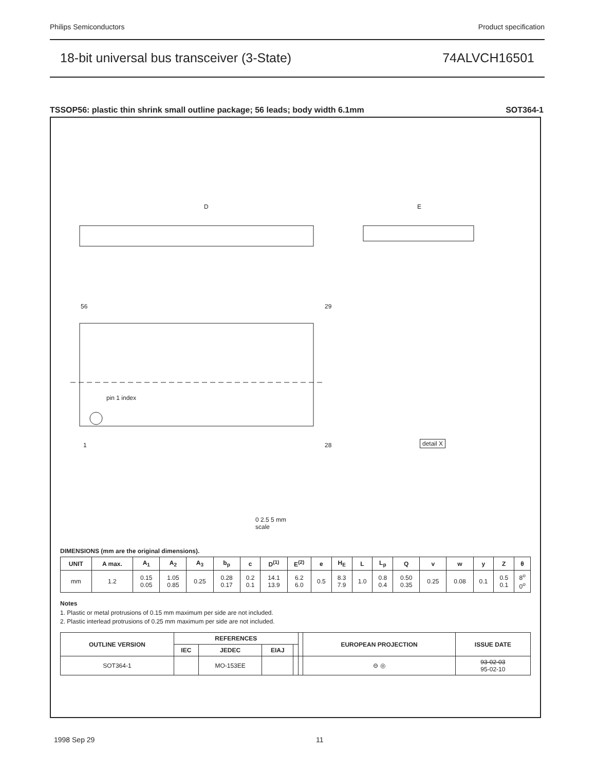Philips Semiconductors Product specification
18-bit universal bus transceiver (3-State) 74ALVCH16501
TSSOP56: plastic thin shrink small outline package; 56 leads; body width 6.1mm SOT364-1
D E
pin 1 index
56 29
1 28 detail X
0 2.5 5 mm
scale
DIMENSIONS (mm are the original dimensions).
| UNIT | A max. | A<sub>1</sub> | A<sub>2</sub> | A<sub>3</sub> | b<sub>p</sub> | c | D<sup>(1)</sup> | E<sup>(2)</sup> | e | H<sub>E</sub> | L | L<sub>p</sub> | Q | v | w | y | Z | θ |
| --- | --- | --- | --- | --- | --- | --- | --- | --- | --- | --- | --- | --- | --- | --- | --- | --- | --- | --- |
| mm | 1.2 | 0.15 0.05 | 1.05 0.85 | 0.25 | 0.28 0.17 | 0.2 0.1 | 14.1 13.9 | 6.2 6.0 | 0.5 | 8.3 7.9 | 1.0 | 0.8 0.4 | 0.50 0.35 | 0.25 | 0.08 | 0.1 | 0.5 0.1 | 8<sup>o</sup> 0<sup>o</sup> |
Notes
1. Plastic or metal protrusions of 0.15 mm maximum per side are not included.
2. Plastic interlead protrusions of 0.25 mm maximum per side are not included.
| OUTLINE VERSION | REFERENCES | | | | | EUROPEAN PROJECTION | ISSUE DATE |
| --- | --- | --- | --- | --- | --- | --- | --- |
| | IEC | JEDEC | EIAJ | | | | |
| SOT364-1 | | MO-153EE | | | | ⊖ ◎ | 93-02-03 95-02-10 |
1998 Sep 29 11